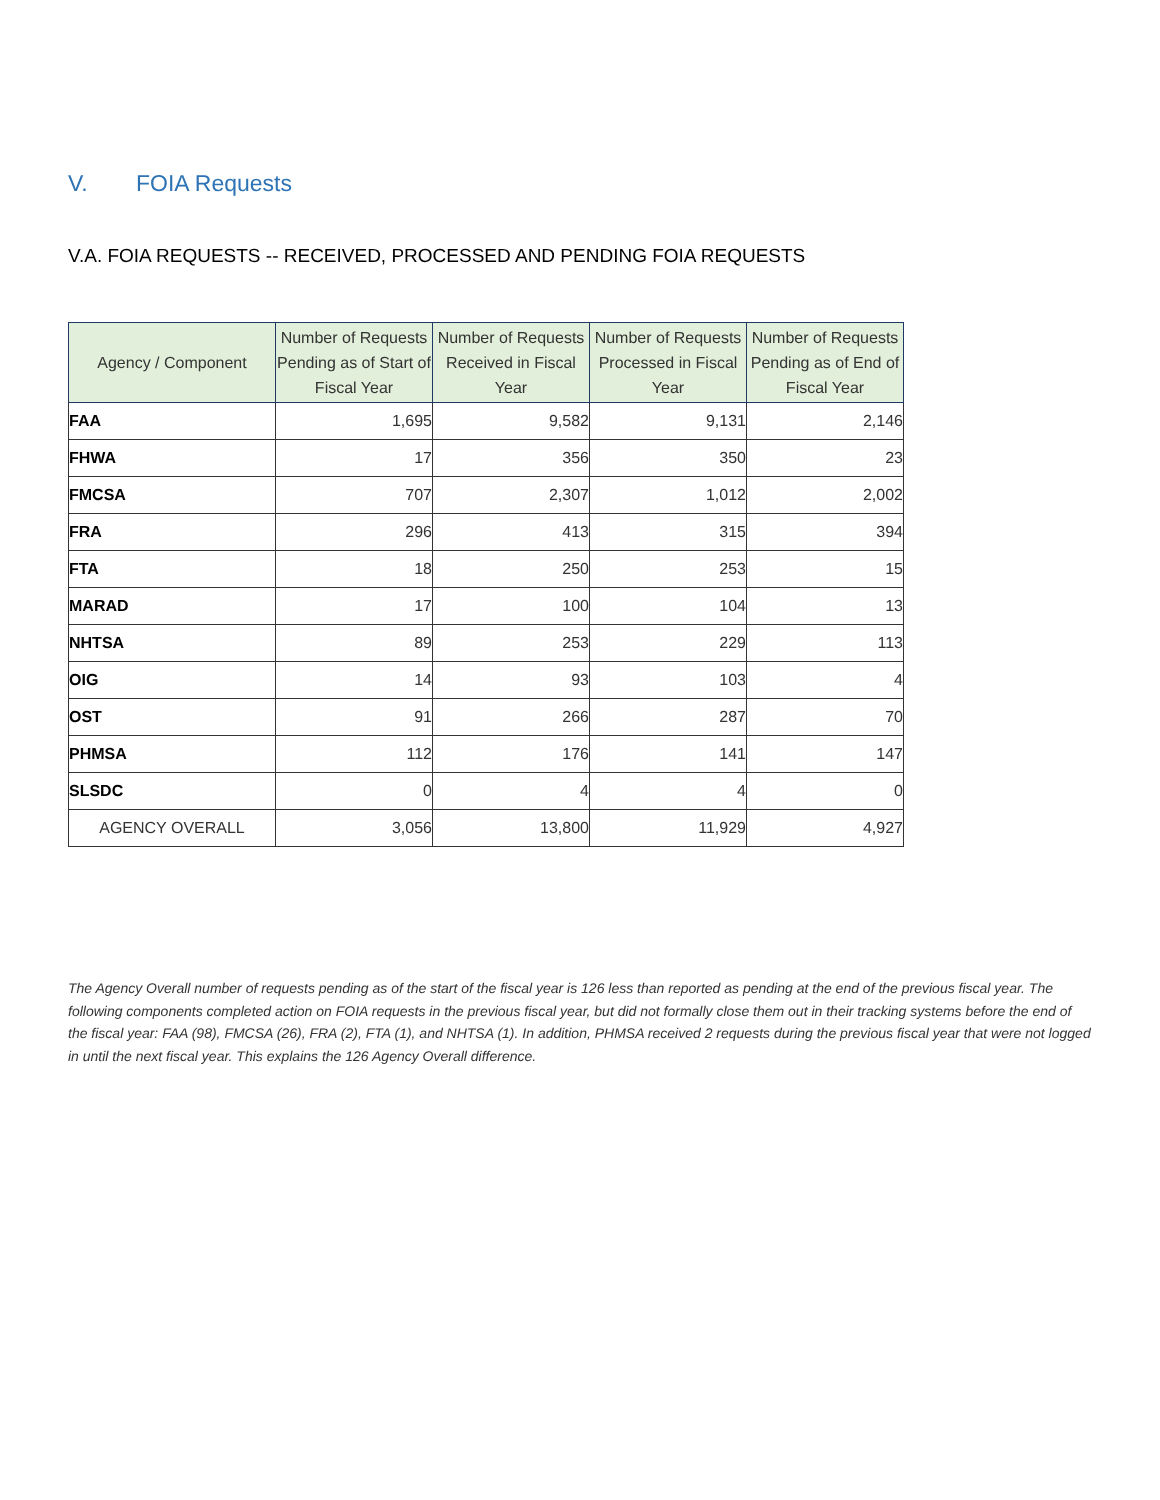V. FOIA Requests
V.A. FOIA REQUESTS -- RECEIVED, PROCESSED AND PENDING FOIA REQUESTS
| Agency / Component | Number of Requests Pending as of Start of Fiscal Year | Number of Requests Received in Fiscal Year | Number of Requests Processed in Fiscal Year | Number of Requests Pending as of End of Fiscal Year |
| --- | --- | --- | --- | --- |
| FAA | 1,695 | 9,582 | 9,131 | 2,146 |
| FHWA | 17 | 356 | 350 | 23 |
| FMCSA | 707 | 2,307 | 1,012 | 2,002 |
| FRA | 296 | 413 | 315 | 394 |
| FTA | 18 | 250 | 253 | 15 |
| MARAD | 17 | 100 | 104 | 13 |
| NHTSA | 89 | 253 | 229 | 113 |
| OIG | 14 | 93 | 103 | 4 |
| OST | 91 | 266 | 287 | 70 |
| PHMSA | 112 | 176 | 141 | 147 |
| SLSDC | 0 | 4 | 4 | 0 |
| AGENCY OVERALL | 3,056 | 13,800 | 11,929 | 4,927 |
The Agency Overall number of requests pending as of the start of the fiscal year is 126 less than reported as pending at the end of the previous fiscal year. The following components completed action on FOIA requests in the previous fiscal year, but did not formally close them out in their tracking systems before the end of the fiscal year: FAA (98), FMCSA (26), FRA (2), FTA (1), and NHTSA (1). In addition, PHMSA received 2 requests during the previous fiscal year that were not logged in until the next fiscal year. This explains the 126 Agency Overall difference.